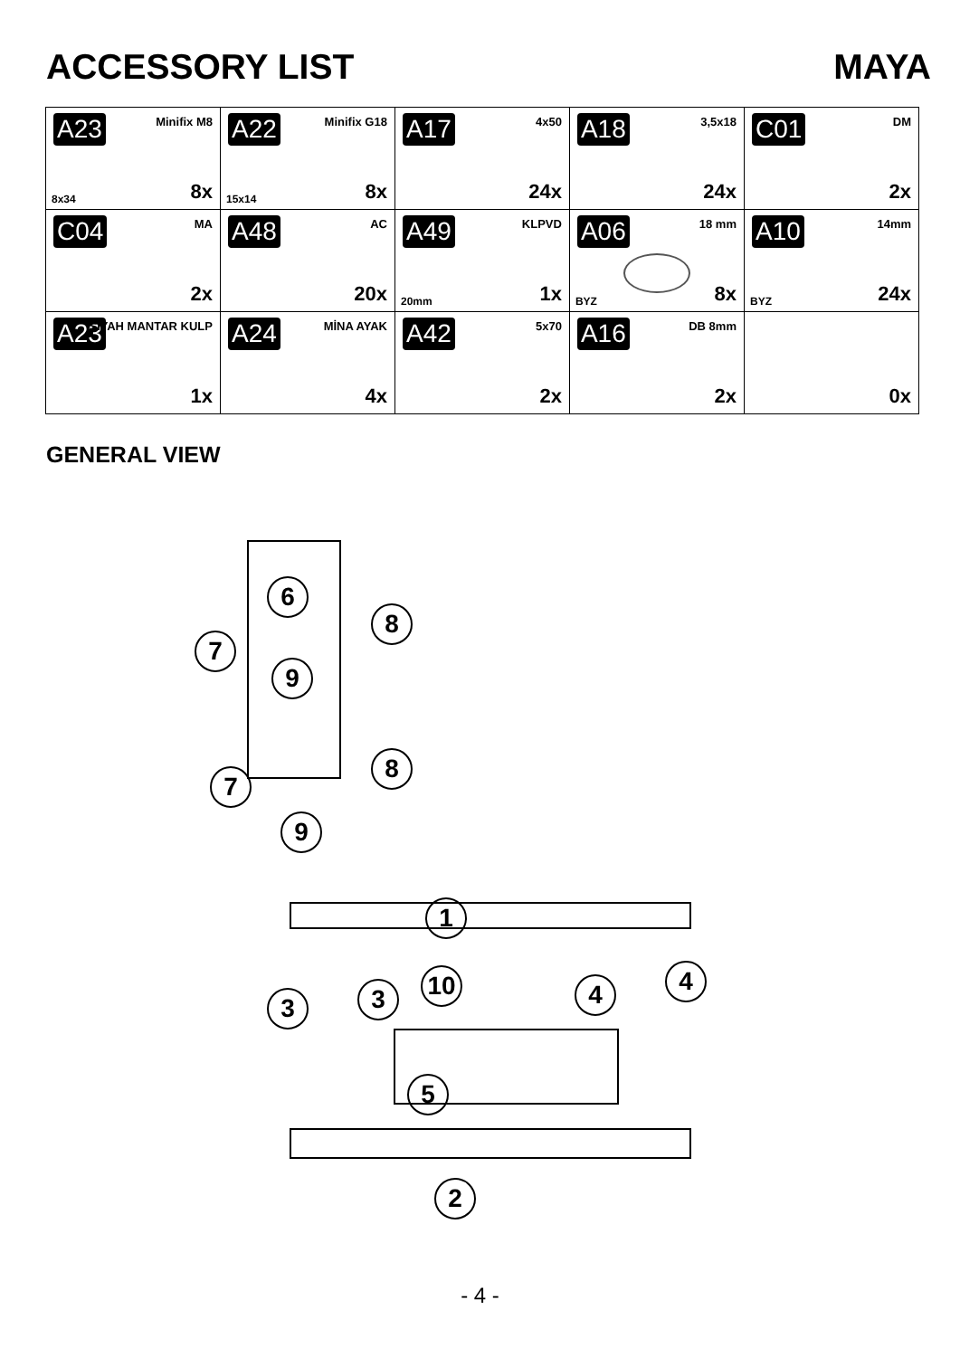ACCESSORY LIST MAYA
| A23 Minifix M8 8x34 8x | A22 Minifix G18 15x14 8x | A17 4x50 24x | A18 3,5x18 24x | C01 DM 2x |
| C04 MA 2x | A48 AC 20x | A49 KLPVD 20mm 1x | A06 18 mm BYZ 8x | A10 14mm BYZ 24x |
| A23 SİYAH MANTAR KULP 1x | A24 MİNA AYAK 4x | A42 5x70 2x | A16 DB 8mm 2x | 0x |
GENERAL VIEW
6
8
7
9
8
7
9
1
10
3 3 4 4
5
2
- 4 -